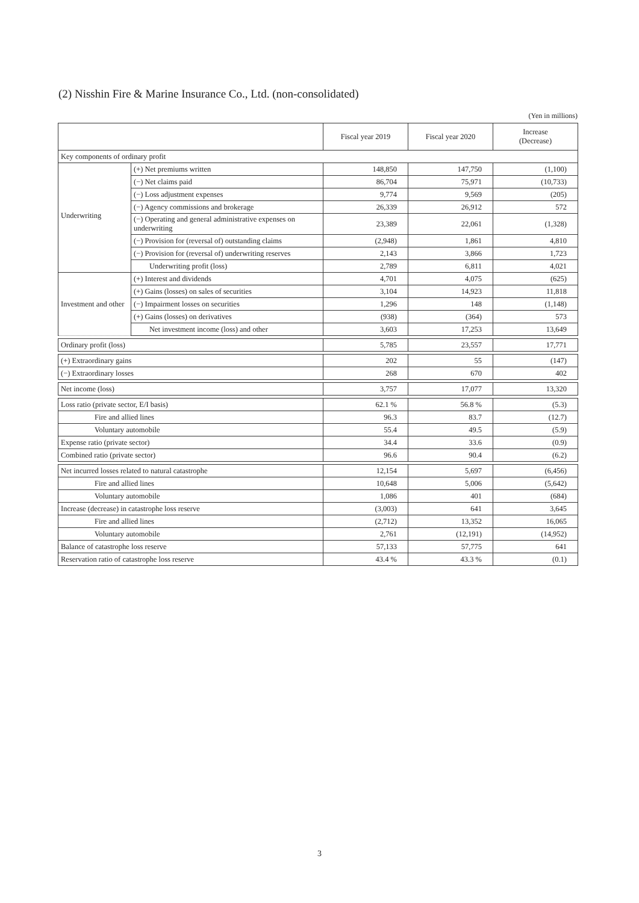(2) Nisshin Fire & Marine Insurance Co., Ltd. (non-consolidated)
(Yen in millions)
| | | Fiscal year 2019 | Fiscal year 2020 | Increase (Decrease) |
| --- | --- | --- | --- | --- |
| Key components of ordinary profit | | | | |
| Underwriting | (+) Net premiums written | 148,850 | 147,750 | (1,100) |
| | (−) Net claims paid | 86,704 | 75,971 | (10,733) |
| | (−) Loss adjustment expenses | 9,774 | 9,569 | (205) |
| | (−) Agency commissions and brokerage | 26,339 | 26,912 | 572 |
| | (−) Operating and general administrative expenses on underwriting | 23,389 | 22,061 | (1,328) |
| | (−) Provision for (reversal of) outstanding claims | (2,948) | 1,861 | 4,810 |
| | (−) Provision for (reversal of) underwriting reserves | 2,143 | 3,866 | 1,723 |
| | Underwriting profit (loss) | 2,789 | 6,811 | 4,021 |
| Investment and other | (+) Interest and dividends | 4,701 | 4,075 | (625) |
| | (+) Gains (losses) on sales of securities | 3,104 | 14,923 | 11,818 |
| | (−) Impairment losses on securities | 1,296 | 148 | (1,148) |
| | (+) Gains (losses) on derivatives | (938) | (364) | 573 |
| | Net investment income (loss) and other | 3,603 | 17,253 | 13,649 |
| Ordinary profit (loss) | | 5,785 | 23,557 | 17,771 |
| (+) Extraordinary gains | | 202 | 55 | (147) |
| (−) Extraordinary losses | | 268 | 670 | 402 |
| Net income (loss) | | 3,757 | 17,077 | 13,320 |
| Loss ratio (private sector, E/I basis) | | 62.1 % | 56.8 % | (5.3) |
| Fire and allied lines | | 96.3 | 83.7 | (12.7) |
| Voluntary automobile | | 55.4 | 49.5 | (5.9) |
| Expense ratio (private sector) | | 34.4 | 33.6 | (0.9) |
| Combined ratio (private sector) | | 96.6 | 90.4 | (6.2) |
| Net incurred losses related to natural catastrophe | | 12,154 | 5,697 | (6,456) |
| Fire and allied lines | | 10,648 | 5,006 | (5,642) |
| Voluntary automobile | | 1,086 | 401 | (684) |
| Increase (decrease) in catastrophe loss reserve | | (3,003) | 641 | 3,645 |
| Fire and allied lines | | (2,712) | 13,352 | 16,065 |
| Voluntary automobile | | 2,761 | (12,191) | (14,952) |
| Balance of catastrophe loss reserve | | 57,133 | 57,775 | 641 |
| Reservation ratio of catastrophe loss reserve | | 43.4 % | 43.3 % | (0.1) |
3